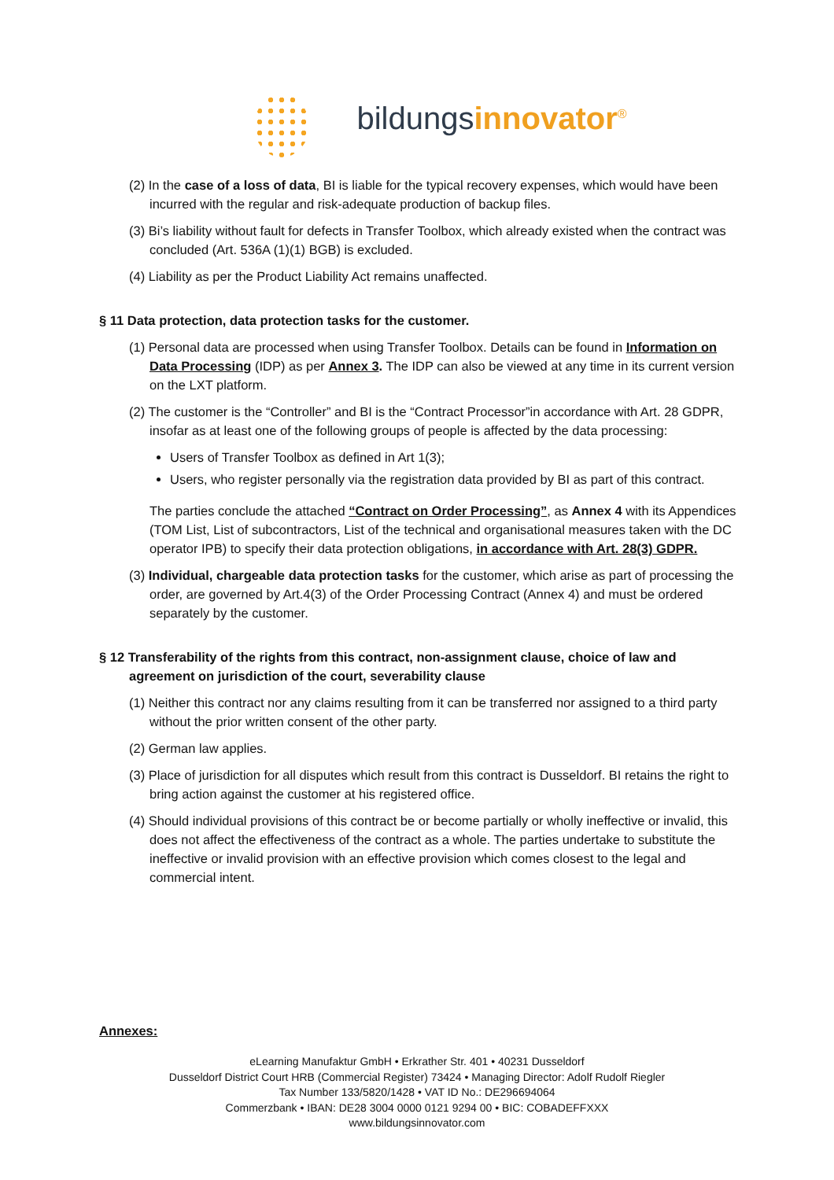bildungsinnovator<sup>®</sup>
(2) In the case of a loss of data, BI is liable for the typical recovery expenses, which would have been incurred with the regular and risk-adequate production of backup files.
(3) Bi’s liability without fault for defects in Transfer Toolbox, which already existed when the contract was concluded (Art. 536A (1)(1) BGB) is excluded.
(4) Liability as per the Product Liability Act remains unaffected.
§ 11 Data protection, data protection tasks for the customer.
(1) Personal data are processed when using Transfer Toolbox. Details can be found in Information on Data Processing (IDP) as per Annex 3. The IDP can also be viewed at any time in its current version on the LXT platform.
(2) The customer is the “Controller” and BI is the “Contract Processor”in accordance with Art. 28 GDPR, insofar as at least one of the following groups of people is affected by the data processing:
Users of Transfer Toolbox as defined in Art 1(3);
Users, who register personally via the registration data provided by BI as part of this contract.
The parties conclude the attached “Contract on Order Processing”, as Annex 4 with its Appendices (TOM List, List of subcontractors, List of the technical and organisational measures taken with the DC operator IPB) to specify their data protection obligations, in accordance with Art. 28(3) GDPR.
(3) Individual, chargeable data protection tasks for the customer, which arise as part of processing the order, are governed by Art.4(3) of the Order Processing Contract (Annex 4) and must be ordered separately by the customer.
§ 12 Transferability of the rights from this contract, non-assignment clause, choice of law and agreement on jurisdiction of the court, severability clause
(1) Neither this contract nor any claims resulting from it can be transferred nor assigned to a third party without the prior written consent of the other party.
(2) German law applies.
(3) Place of jurisdiction for all disputes which result from this contract is Dusseldorf. BI retains the right to bring action against the customer at his registered office.
(4) Should individual provisions of this contract be or become partially or wholly ineffective or invalid, this does not affect the effectiveness of the contract as a whole. The parties undertake to substitute the ineffective or invalid provision with an effective provision which comes closest to the legal and commercial intent.
Annexes:
eLearning Manufaktur GmbH • Erkrather Str. 401 • 40231 Dusseldorf
Dusseldorf District Court HRB (Commercial Register) 73424 • Managing Director: Adolf Rudolf Riegler
Tax Number 133/5820/1428 • VAT ID No.: DE296694064
Commerzbank • IBAN: DE28 3004 0000 0121 9294 00 • BIC: COBADEFFXXX
www.bildungsinnovator.com